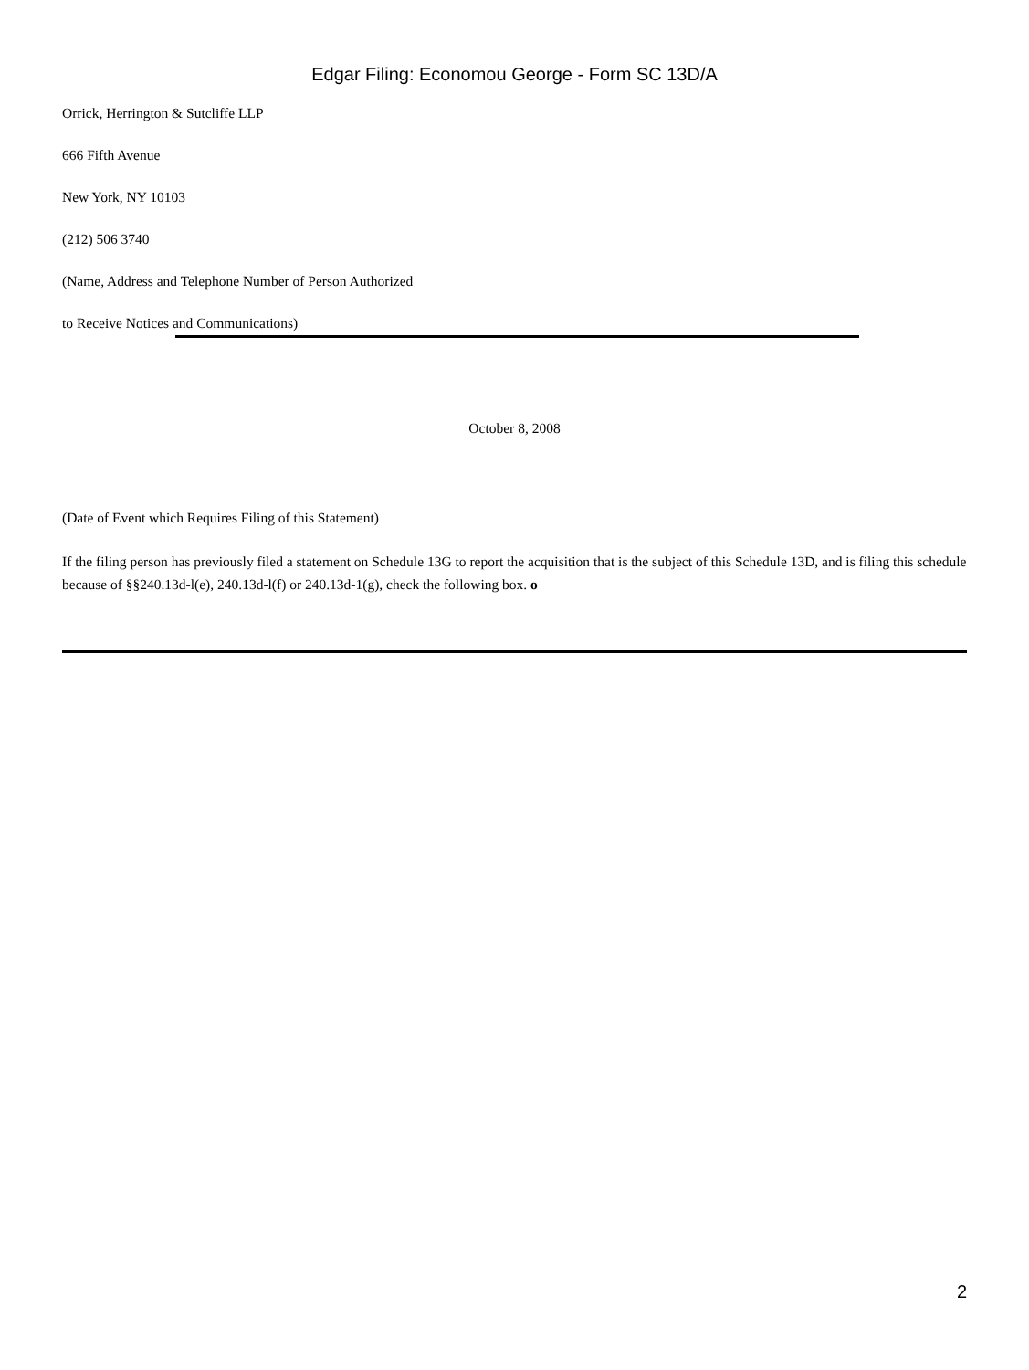Edgar Filing: Economou George - Form SC 13D/A
Orrick, Herrington & Sutcliffe LLP
666 Fifth Avenue
New York, NY 10103
(212) 506 3740
(Name, Address and Telephone Number of Person Authorized
to Receive Notices and Communications)
October 8, 2008
(Date of Event which Requires Filing of this Statement)
If the filing person has previously filed a statement on Schedule 13G to report the acquisition that is the subject of this Schedule 13D, and is filing this schedule because of §§240.13d-l(e), 240.13d-l(f) or 240.13d-1(g), check the following box. o
2